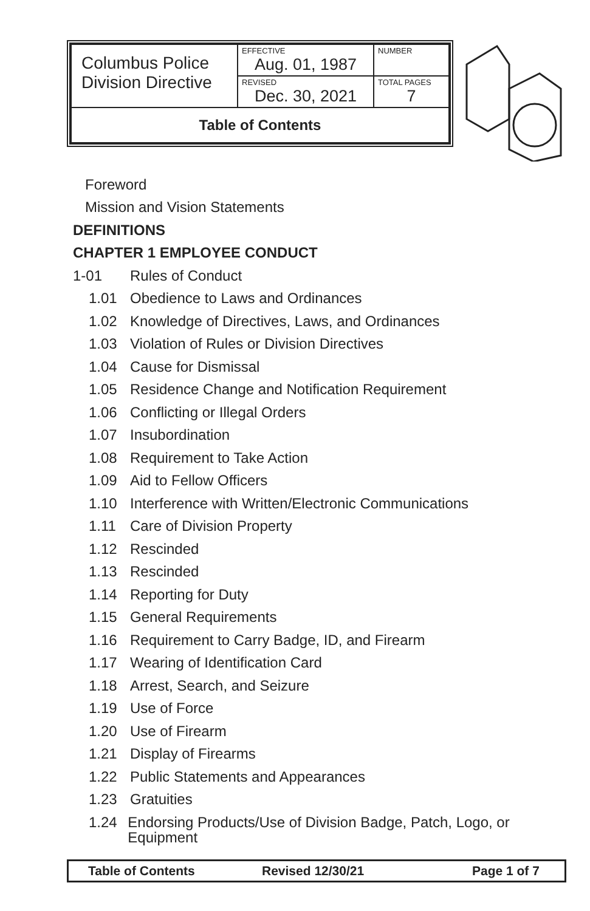| Columbus Police Division Directive | EFFECTIVE Aug. 01, 1987 | NUMBER |
| | REVISED Dec. 30, 2021 | TOTAL PAGES 7 |
| Table of Contents | | |
Foreword
Mission and Vision Statements
DEFINITIONS
CHAPTER 1 EMPLOYEE CONDUCT
1-01 Rules of Conduct
1.01 Obedience to Laws and Ordinances
1.02 Knowledge of Directives, Laws, and Ordinances
1.03 Violation of Rules or Division Directives
1.04 Cause for Dismissal
1.05 Residence Change and Notification Requirement
1.06 Conflicting or Illegal Orders
1.07 Insubordination
1.08 Requirement to Take Action
1.09 Aid to Fellow Officers
1.10 Interference with Written/Electronic Communications
1.11 Care of Division Property
1.12 Rescinded
1.13 Rescinded
1.14 Reporting for Duty
1.15 General Requirements
1.16 Requirement to Carry Badge, ID, and Firearm
1.17 Wearing of Identification Card
1.18 Arrest, Search, and Seizure
1.19 Use of Force
1.20 Use of Firearm
1.21 Display of Firearms
1.22 Public Statements and Appearances
1.23 Gratuities
1.24 Endorsing Products/Use of Division Badge, Patch, Logo, or Equipment
Table of Contents Revised 12/30/21 Page 1 of 7